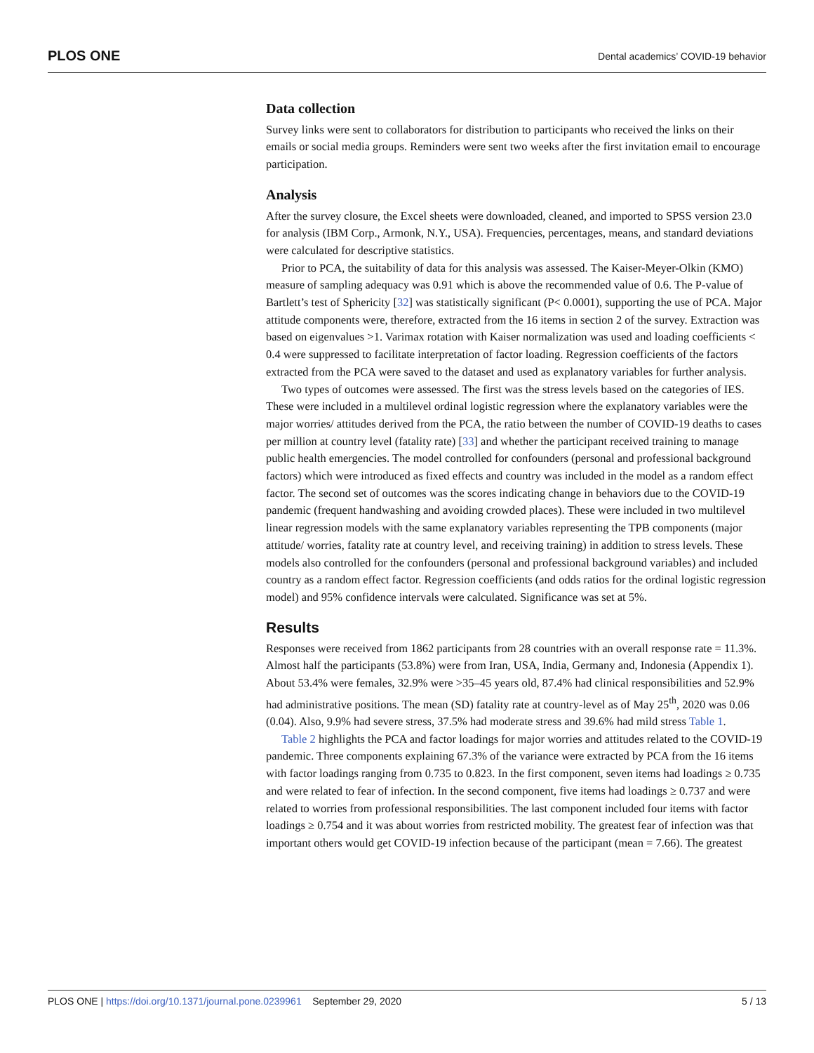PLOS ONE Dental academics’ COVID-19 behavior
Data collection
Survey links were sent to collaborators for distribution to participants who received the links on their emails or social media groups. Reminders were sent two weeks after the first invitation email to encourage participation.
Analysis
After the survey closure, the Excel sheets were downloaded, cleaned, and imported to SPSS version 23.0 for analysis (IBM Corp., Armonk, N.Y., USA). Frequencies, percentages, means, and standard deviations were calculated for descriptive statistics.
Prior to PCA, the suitability of data for this analysis was assessed. The Kaiser-Meyer-Olkin (KMO) measure of sampling adequacy was 0.91 which is above the recommended value of 0.6. The P-value of Bartlett’s test of Sphericity [32] was statistically significant (P< 0.0001), supporting the use of PCA. Major attitude components were, therefore, extracted from the 16 items in section 2 of the survey. Extraction was based on eigenvalues >1. Varimax rotation with Kaiser normalization was used and loading coefficients < 0.4 were suppressed to facilitate interpretation of factor loading. Regression coefficients of the factors extracted from the PCA were saved to the dataset and used as explanatory variables for further analysis.
Two types of outcomes were assessed. The first was the stress levels based on the categories of IES. These were included in a multilevel ordinal logistic regression where the explanatory variables were the major worries/ attitudes derived from the PCA, the ratio between the number of COVID-19 deaths to cases per million at country level (fatality rate) [33] and whether the participant received training to manage public health emergencies. The model controlled for confounders (personal and professional background factors) which were introduced as fixed effects and country was included in the model as a random effect factor. The second set of outcomes was the scores indicating change in behaviors due to the COVID-19 pandemic (frequent handwashing and avoiding crowded places). These were included in two multilevel linear regression models with the same explanatory variables representing the TPB components (major attitude/ worries, fatality rate at country level, and receiving training) in addition to stress levels. These models also controlled for the confounders (personal and professional background variables) and included country as a random effect factor. Regression coefficients (and odds ratios for the ordinal logistic regression model) and 95% confidence intervals were calculated. Significance was set at 5%.
Results
Responses were received from 1862 participants from 28 countries with an overall response rate = 11.3%. Almost half the participants (53.8%) were from Iran, USA, India, Germany and, Indonesia (Appendix 1). About 53.4% were females, 32.9% were >35–45 years old, 87.4% had clinical responsibilities and 52.9% had administrative positions. The mean (SD) fatality rate at country-level as of May 25<sup>th</sup>, 2020 was 0.06 (0.04). Also, 9.9% had severe stress, 37.5% had moderate stress and 39.6% had mild stress Table 1.
Table 2 highlights the PCA and factor loadings for major worries and attitudes related to the COVID-19 pandemic. Three components explaining 67.3% of the variance were extracted by PCA from the 16 items with factor loadings ranging from 0.735 to 0.823. In the first component, seven items had loadings ≥ 0.735 and were related to fear of infection. In the second component, five items had loadings ≥ 0.737 and were related to worries from professional responsibilities. The last component included four items with factor loadings ≥ 0.754 and it was about worries from restricted mobility. The greatest fear of infection was that important others would get COVID-19 infection because of the participant (mean = 7.66). The greatest
PLOS ONE | https://doi.org/10.1371/journal.pone.0239961 September 29, 2020 5 / 13